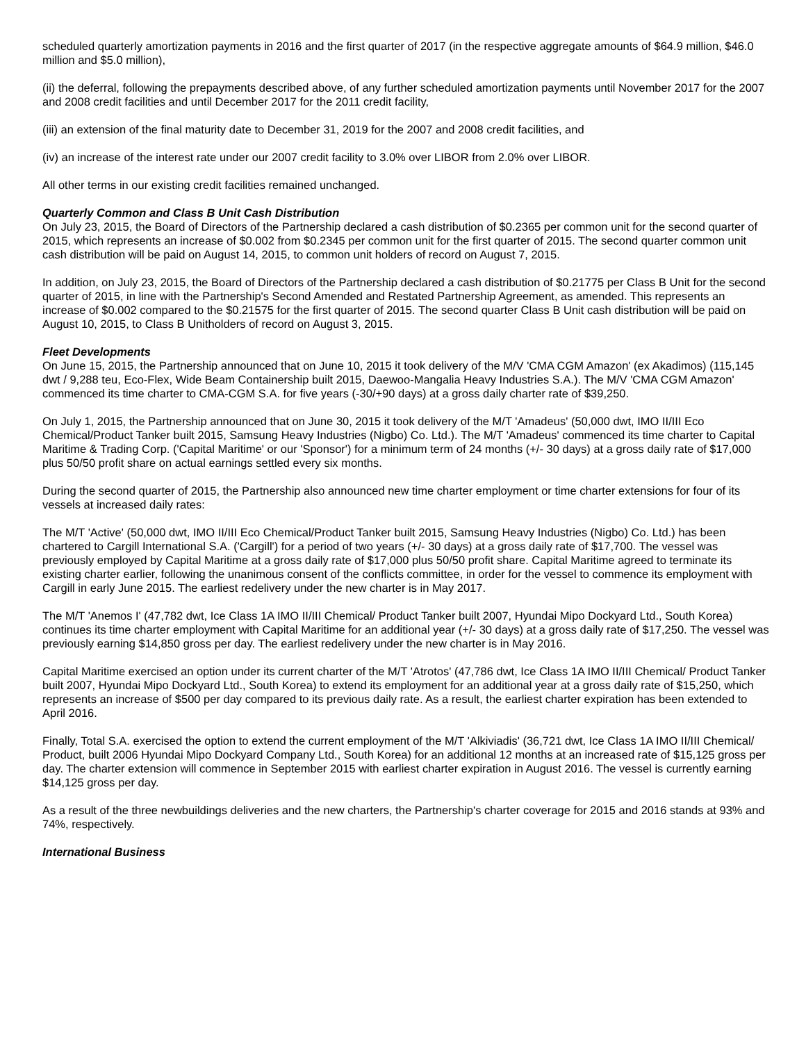scheduled quarterly amortization payments in 2016 and the first quarter of 2017 (in the respective aggregate amounts of $64.9 million, $46.0 million and $5.0 million),
(ii) the deferral, following the prepayments described above, of any further scheduled amortization payments until November 2017 for the 2007 and 2008 credit facilities and until December 2017 for the 2011 credit facility,
(iii) an extension of the final maturity date to December 31, 2019 for the 2007 and 2008 credit facilities, and
(iv) an increase of the interest rate under our 2007 credit facility to 3.0% over LIBOR from 2.0% over LIBOR.
All other terms in our existing credit facilities remained unchanged.
Quarterly Common and Class B Unit Cash Distribution
On July 23, 2015, the Board of Directors of the Partnership declared a cash distribution of $0.2365 per common unit for the second quarter of 2015, which represents an increase of $0.002 from $0.2345 per common unit for the first quarter of 2015. The second quarter common unit cash distribution will be paid on August 14, 2015, to common unit holders of record on August 7, 2015.
In addition, on July 23, 2015, the Board of Directors of the Partnership declared a cash distribution of $0.21775 per Class B Unit for the second quarter of 2015, in line with the Partnership's Second Amended and Restated Partnership Agreement, as amended. This represents an increase of $0.002 compared to the $0.21575 for the first quarter of 2015. The second quarter Class B Unit cash distribution will be paid on August 10, 2015, to Class B Unitholders of record on August 3, 2015.
Fleet Developments
On June 15, 2015, the Partnership announced that on June 10, 2015 it took delivery of the M/V 'CMA CGM Amazon' (ex Akadimos) (115,145 dwt / 9,288 teu, Eco-Flex, Wide Beam Containership built 2015, Daewoo-Mangalia Heavy Industries S.A.). The M/V 'CMA CGM Amazon' commenced its time charter to CMA-CGM S.A. for five years (-30/+90 days) at a gross daily charter rate of $39,250.
On July 1, 2015, the Partnership announced that on June 30, 2015 it took delivery of the M/T 'Amadeus' (50,000 dwt, IMO II/III Eco Chemical/Product Tanker built 2015, Samsung Heavy Industries (Nigbo) Co. Ltd.). The M/T 'Amadeus' commenced its time charter to Capital Maritime & Trading Corp. ('Capital Maritime' or our 'Sponsor') for a minimum term of 24 months (+/- 30 days) at a gross daily rate of $17,000 plus 50/50 profit share on actual earnings settled every six months.
During the second quarter of 2015, the Partnership also announced new time charter employment or time charter extensions for four of its vessels at increased daily rates:
The M/T 'Active' (50,000 dwt, IMO II/III Eco Chemical/Product Tanker built 2015, Samsung Heavy Industries (Nigbo) Co. Ltd.) has been chartered to Cargill International S.A. ('Cargill') for a period of two years (+/- 30 days) at a gross daily rate of $17,700. The vessel was previously employed by Capital Maritime at a gross daily rate of $17,000 plus 50/50 profit share. Capital Maritime agreed to terminate its existing charter earlier, following the unanimous consent of the conflicts committee, in order for the vessel to commence its employment with Cargill in early June 2015. The earliest redelivery under the new charter is in May 2017.
The M/T 'Anemos I' (47,782 dwt, Ice Class 1A IMO II/III Chemical/ Product Tanker built 2007, Hyundai Mipo Dockyard Ltd., South Korea) continues its time charter employment with Capital Maritime for an additional year (+/- 30 days) at a gross daily rate of $17,250. The vessel was previously earning $14,850 gross per day. The earliest redelivery under the new charter is in May 2016.
Capital Maritime exercised an option under its current charter of the M/T 'Atrotos' (47,786 dwt, Ice Class 1A IMO II/III Chemical/ Product Tanker built 2007, Hyundai Mipo Dockyard Ltd., South Korea) to extend its employment for an additional year at a gross daily rate of $15,250, which represents an increase of $500 per day compared to its previous daily rate. As a result, the earliest charter expiration has been extended to April 2016.
Finally, Total S.A. exercised the option to extend the current employment of the M/T 'Alkiviadis' (36,721 dwt, Ice Class 1A IMO II/III Chemical/ Product, built 2006 Hyundai Mipo Dockyard Company Ltd., South Korea) for an additional 12 months at an increased rate of $15,125 gross per day. The charter extension will commence in September 2015 with earliest charter expiration in August 2016. The vessel is currently earning $14,125 gross per day.
As a result of the three newbuildings deliveries and the new charters, the Partnership's charter coverage for 2015 and 2016 stands at 93% and 74%, respectively.
International Business